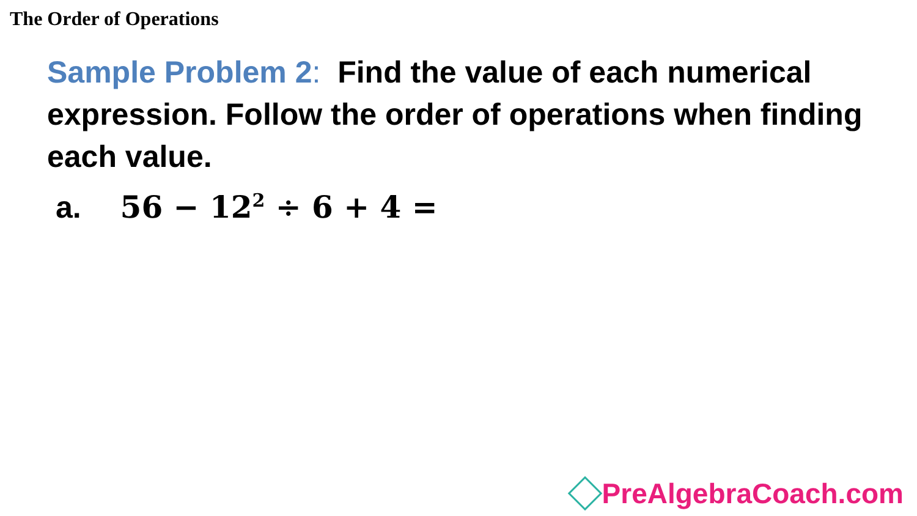The Order of Operations
Sample Problem 2: Find the value of each numerical expression. Follow the order of operations when finding each value.
a. 56 − 12<sup>2</sup> ÷ 6 + 4 =
PreAlgebraCoach.com